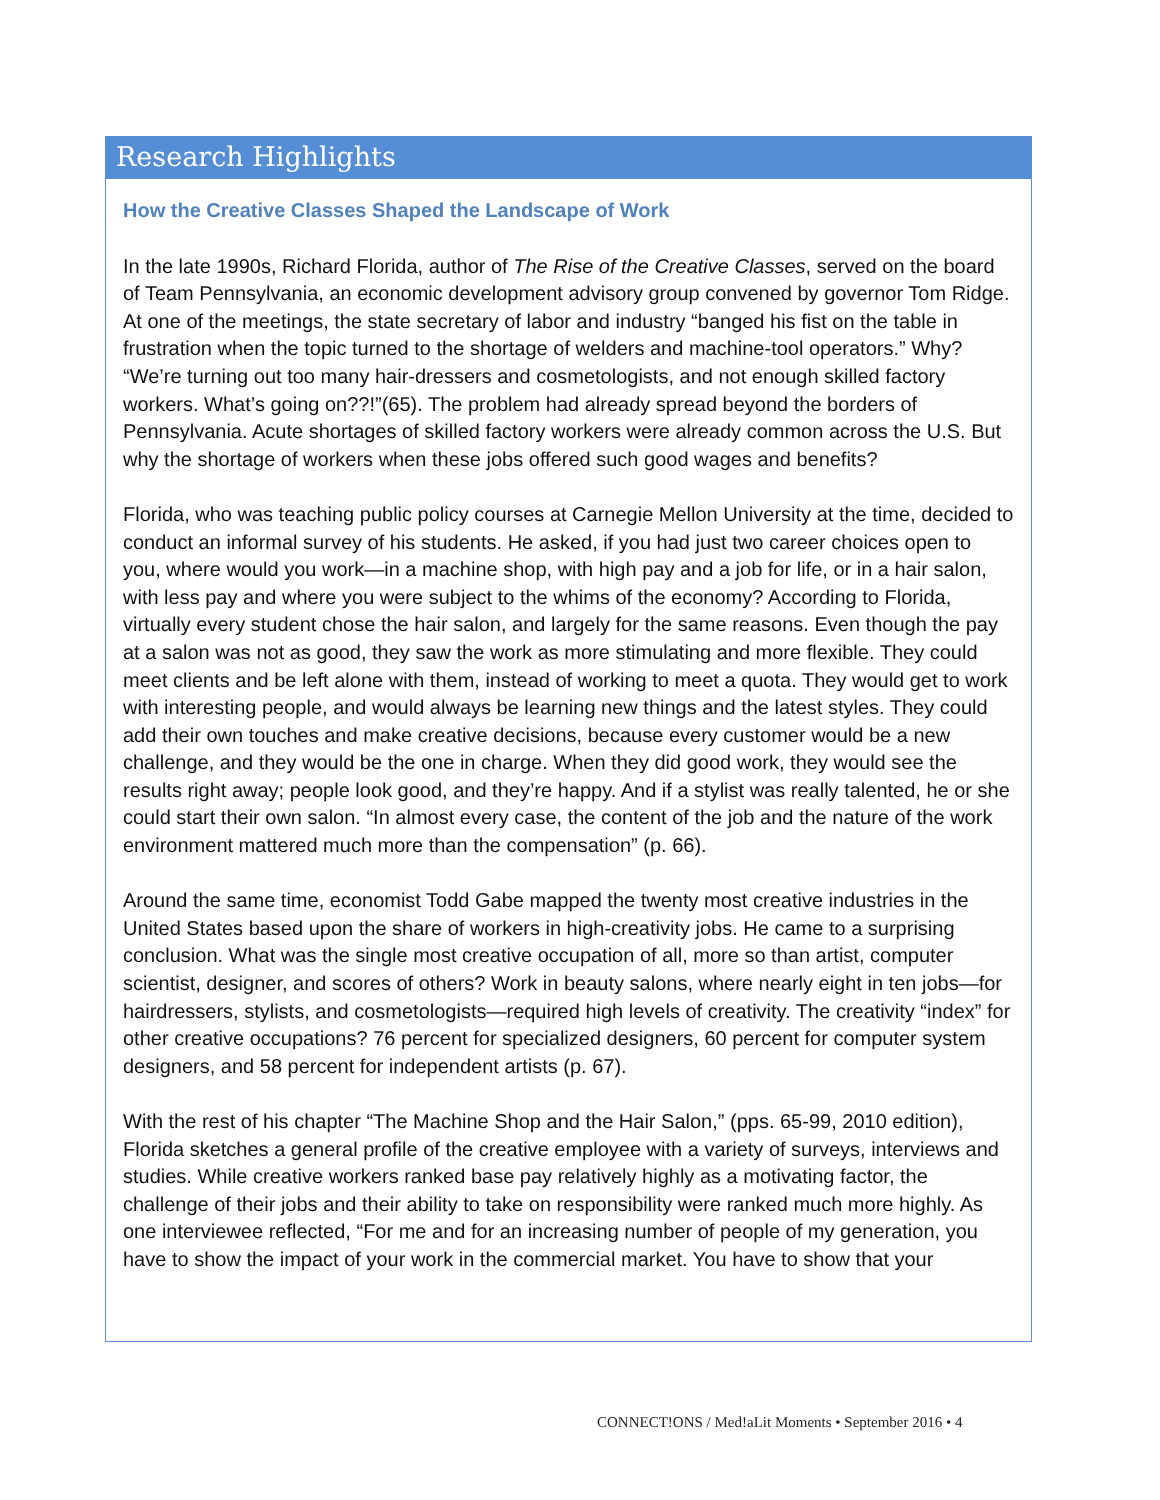Research Highlights
How the Creative Classes Shaped the Landscape of Work
In the late 1990s, Richard Florida, author of The Rise of the Creative Classes, served on the board of Team Pennsylvania, an economic development advisory group convened by governor Tom Ridge. At one of the meetings, the state secretary of labor and industry “banged his fist on the table in frustration when the topic turned to the shortage of welders and machine-tool operators.” Why? “We’re turning out too many hair-dressers and cosmetologists, and not enough skilled factory workers. What’s going on??!”(65). The problem had already spread beyond the borders of Pennsylvania. Acute shortages of skilled factory workers were already common across the U.S. But why the shortage of workers when these jobs offered such good wages and benefits?
Florida, who was teaching public policy courses at Carnegie Mellon University at the time, decided to conduct an informal survey of his students. He asked, if you had just two career choices open to you, where would you work—in a machine shop, with high pay and a job for life, or in a hair salon, with less pay and where you were subject to the whims of the economy? According to Florida, virtually every student chose the hair salon, and largely for the same reasons. Even though the pay at a salon was not as good, they saw the work as more stimulating and more flexible. They could meet clients and be left alone with them, instead of working to meet a quota. They would get to work with interesting people, and would always be learning new things and the latest styles. They could add their own touches and make creative decisions, because every customer would be a new challenge, and they would be the one in charge. When they did good work, they would see the results right away; people look good, and they’re happy. And if a stylist was really talented, he or she could start their own salon. “In almost every case, the content of the job and the nature of the work environment mattered much more than the compensation” (p. 66).
Around the same time, economist Todd Gabe mapped the twenty most creative industries in the United States based upon the share of workers in high-creativity jobs. He came to a surprising conclusion. What was the single most creative occupation of all, more so than artist, computer scientist, designer, and scores of others? Work in beauty salons, where nearly eight in ten jobs—for hairdressers, stylists, and cosmetologists—required high levels of creativity. The creativity “index” for other creative occupations? 76 percent for specialized designers, 60 percent for computer system designers, and 58 percent for independent artists (p. 67).
With the rest of his chapter “The Machine Shop and the Hair Salon,” (pps. 65-99, 2010 edition), Florida sketches a general profile of the creative employee with a variety of surveys, interviews and studies. While creative workers ranked base pay relatively highly as a motivating factor, the challenge of their jobs and their ability to take on responsibility were ranked much more highly. As one interviewee reflected, “For me and for an increasing number of people of my generation, you have to show the impact of your work in the commercial market. You have to show that your
CONNECT!ONS / Med!aLit Moments • September 2016 • 4